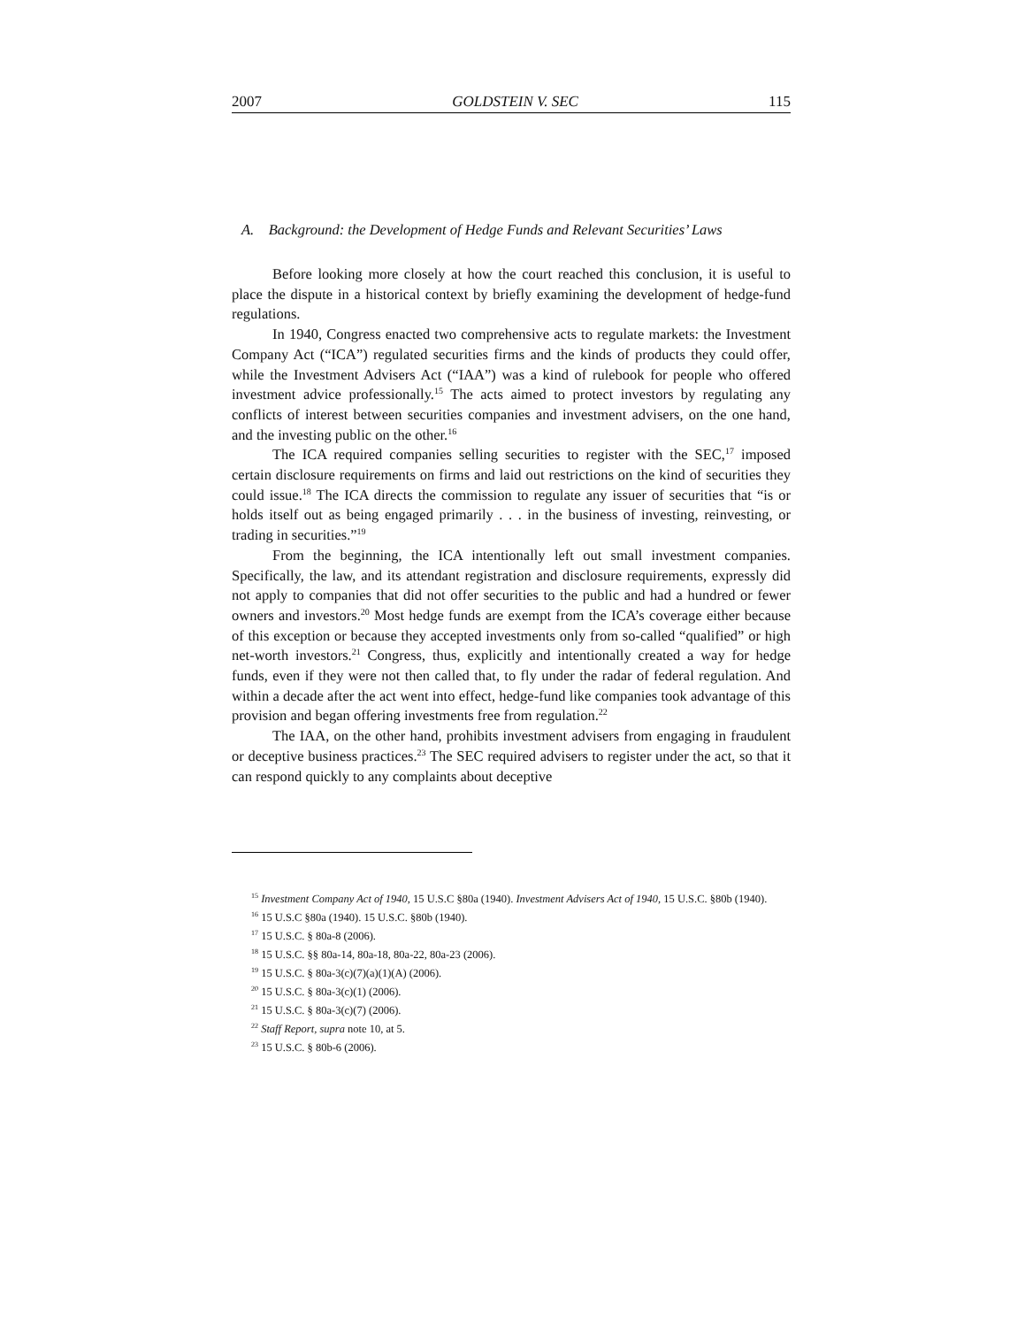2007 GOLDSTEIN V. SEC 115
A. Background: the Development of Hedge Funds and Relevant Securities’ Laws
Before looking more closely at how the court reached this conclusion, it is useful to place the dispute in a historical context by briefly examining the development of hedge-fund regulations.
In 1940, Congress enacted two comprehensive acts to regulate markets: the Investment Company Act (“ICA”) regulated securities firms and the kinds of products they could offer, while the Investment Advisers Act (“IAA”) was a kind of rulebook for people who offered investment advice professionally.<sup>15</sup> The acts aimed to protect investors by regulating any conflicts of interest between securities companies and investment advisers, on the one hand, and the investing public on the other.<sup>16</sup>
The ICA required companies selling securities to register with the SEC,<sup>17</sup> imposed certain disclosure requirements on firms and laid out restrictions on the kind of securities they could issue.<sup>18</sup> The ICA directs the commission to regulate any issuer of securities that “is or holds itself out as being engaged primarily . . . in the business of investing, reinvesting, or trading in securities.”<sup>19</sup>
From the beginning, the ICA intentionally left out small investment companies. Specifically, the law, and its attendant registration and disclosure requirements, expressly did not apply to companies that did not offer securities to the public and had a hundred or fewer owners and investors.<sup>20</sup> Most hedge funds are exempt from the ICA’s coverage either because of this exception or because they accepted investments only from so-called “qualified” or high net-worth investors.<sup>21</sup> Congress, thus, explicitly and intentionally created a way for hedge funds, even if they were not then called that, to fly under the radar of federal regulation. And within a decade after the act went into effect, hedge-fund like companies took advantage of this provision and began offering investments free from regulation.<sup>22</sup>
The IAA, on the other hand, prohibits investment advisers from engaging in fraudulent or deceptive business practices.<sup>23</sup> The SEC required advisers to register under the act, so that it can respond quickly to any complaints about deceptive
<sup>15</sup> Investment Company Act of 1940, 15 U.S.C §80a (1940). Investment Advisers Act of 1940, 15 U.S.C. §80b (1940).
<sup>16</sup> 15 U.S.C §80a (1940). 15 U.S.C. §80b (1940).
<sup>17</sup> 15 U.S.C. § 80a-8 (2006).
<sup>18</sup> 15 U.S.C. §§ 80a-14, 80a-18, 80a-22, 80a-23 (2006).
<sup>19</sup> 15 U.S.C. § 80a-3(c)(7)(a)(1)(A) (2006).
<sup>20</sup> 15 U.S.C. § 80a-3(c)(1) (2006).
<sup>21</sup> 15 U.S.C. § 80a-3(c)(7) (2006).
<sup>22</sup> Staff Report, supra note 10, at 5.
<sup>23</sup> 15 U.S.C. § 80b-6 (2006).